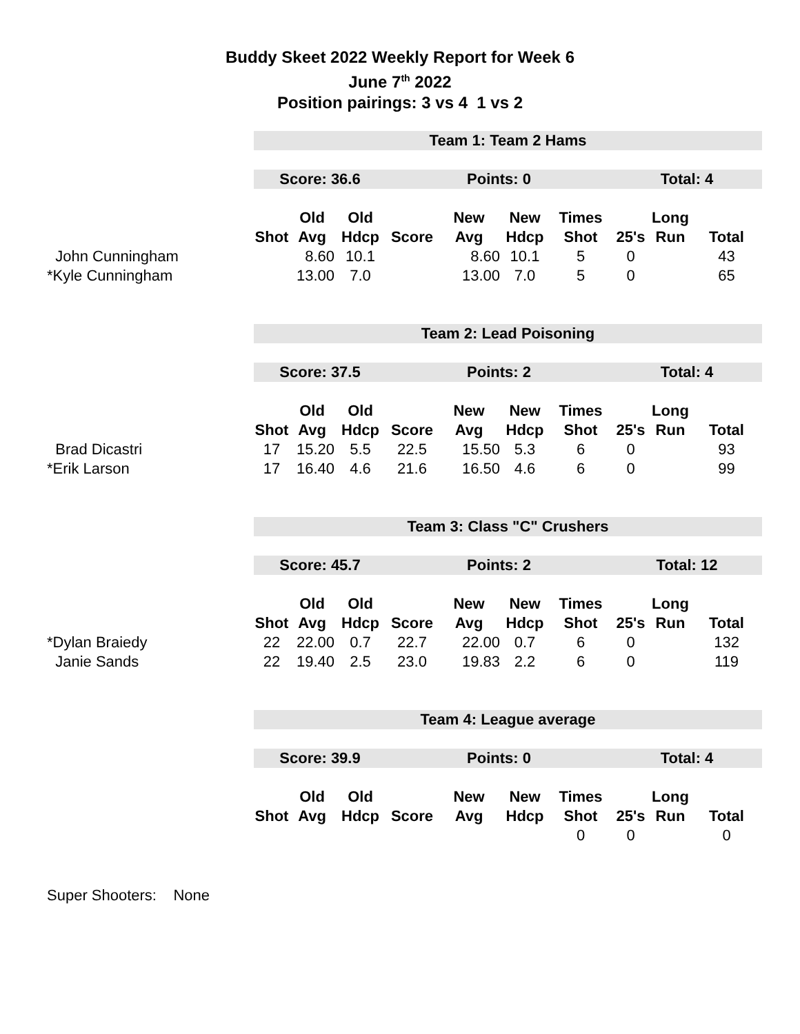Buddy Skeet 2022 Weekly Report for Week 6
June 7<sup>th</sup> 2022
Position pairings: 3 vs 4 1 vs 2
| | Team 1: Team 2 Hams | | | | | | | | | |
| | Score: 36.6 | | | Points: 0 | | | | Total: 4 | | |
| | | Old | Old | | New | New | Times | | Long | |
| | Shot | Avg | Hdcp | Score | Avg | Hdcp | Shot | 25's | Run | Total |
| John Cunningham | | 8.60 | 10.1 | | 8.60 | 10.1 | 5 | 0 | | 43 |
| *Kyle Cunningham | | 13.00 | 7.0 | | 13.00 | 7.0 | 5 | 0 | | 65 |
| | Team 2: Lead Poisoning | | | | | | | | | |
| | Score: 37.5 | | | Points: 2 | | | | Total: 4 | | |
| | | Old | Old | | New | New | Times | | Long | |
| | Shot | Avg | Hdcp | Score | Avg | Hdcp | Shot | 25's | Run | Total |
| Brad Dicastri | 17 | 15.20 | 5.5 | 22.5 | 15.50 | 5.3 | 6 | 0 | | 93 |
| *Erik Larson | 17 | 16.40 | 4.6 | 21.6 | 16.50 | 4.6 | 6 | 0 | | 99 |
| | Team 3: Class "C" Crushers | | | | | | | | | |
| | Score: 45.7 | | | Points: 2 | | | | Total: 12 | | |
| | | Old | Old | | New | New | Times | | Long | |
| | Shot | Avg | Hdcp | Score | Avg | Hdcp | Shot | 25's | Run | Total |
| *Dylan Braiedy | 22 | 22.00 | 0.7 | 22.7 | 22.00 | 0.7 | 6 | 0 | | 132 |
| Janie Sands | 22 | 19.40 | 2.5 | 23.0 | 19.83 | 2.2 | 6 | 0 | | 119 |
| | Team 4: League average | | | | | | | | | |
| | Score: 39.9 | | | Points: 0 | | | | Total: 4 | | |
| | | Old | Old | | New | New | Times | | Long | |
| | Shot | Avg | Hdcp | Score | Avg | Hdcp | Shot | 25's | Run | Total |
| | | | | | | | 0 | 0 | | 0 |
Super Shooters: None